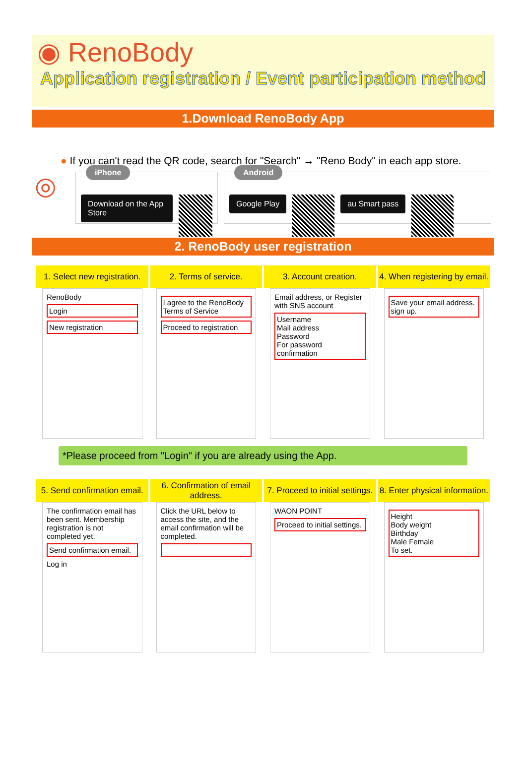◉ RenoBody
Application registration / Event participation method
1.Download RenoBody App
● If you can't read the QR code, search for "Search" → "Reno Body" in each app store.
◎
iPhone
Download on the App Store
Android
Google Play au Smart pass
2. RenoBody user registration
1. Select new registration.
RenoBody
Login
New registration
2. Terms of service.
I agree to the RenoBody Terms of Service
Proceed to registration
3. Account creation.
Email address, or Register with SNS account
Username
Mail address
Password
For password confirmation
4. When registering by email.
Save your email address.
sign up.
*Please proceed from "Login" if you are already using the App.
5. Send confirmation email.
The confirmation email has been sent. Membership registration is not completed yet.
Send confirmation email.
Log in
6. Confirmation of email address.
Click the URL below to access the site, and the email confirmation will be completed.
7. Proceed to initial settings.
WAON POINT
Proceed to initial settings.
8. Enter physical information.
Height
Body weight
Birthday
Male Female
To set.